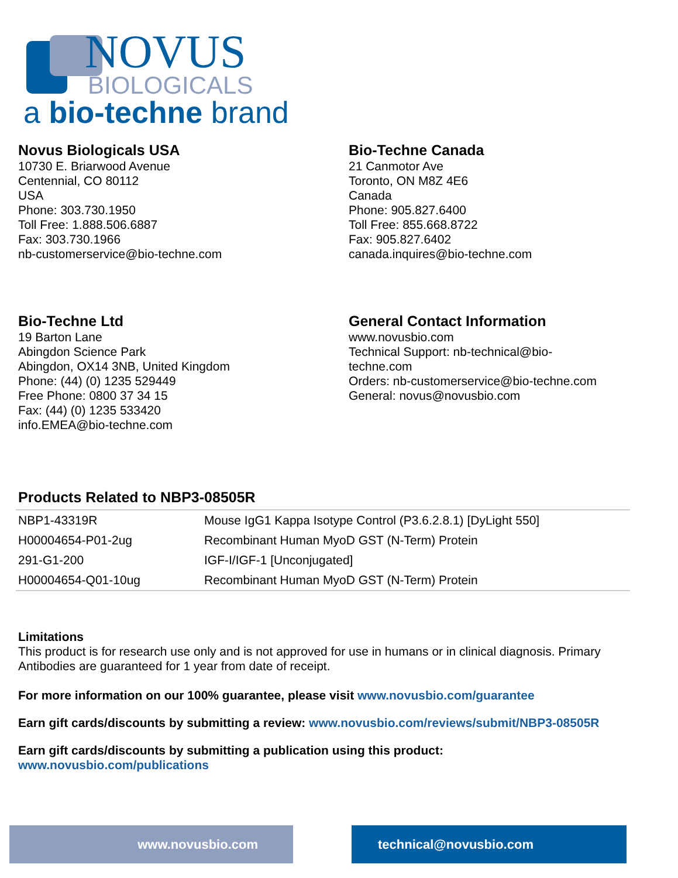NOVUS
BIOLOGICALS
a bio-techne brand
Novus Biologicals USA
10730 E. Briarwood Avenue
Centennial, CO 80112
USA
Phone: 303.730.1950
Toll Free: 1.888.506.6887
Fax: 303.730.1966
nb-customerservice@bio-techne.com
Bio-Techne Canada
21 Canmotor Ave
Toronto, ON M8Z 4E6
Canada
Phone: 905.827.6400
Toll Free: 855.668.8722
Fax: 905.827.6402
canada.inquires@bio-techne.com
Bio-Techne Ltd
19 Barton Lane
Abingdon Science Park
Abingdon, OX14 3NB, United Kingdom
Phone: (44) (0) 1235 529449
Free Phone: 0800 37 34 15
Fax: (44) (0) 1235 533420
info.EMEA@bio-techne.com
General Contact Information
www.novusbio.com
Technical Support: nb-technical@bio-
techne.com
Orders: nb-customerservice@bio-techne.com
General: novus@novusbio.com
Products Related to NBP3-08505R
| NBP1-43319R | Mouse IgG1 Kappa Isotype Control (P3.6.2.8.1) [DyLight 550] |
| H00004654-P01-2ug | Recombinant Human MyoD GST (N-Term) Protein |
| 291-G1-200 | IGF-I/IGF-1 [Unconjugated] |
| H00004654-Q01-10ug | Recombinant Human MyoD GST (N-Term) Protein |
Limitations
This product is for research use only and is not approved for use in humans or in clinical diagnosis. Primary Antibodies are guaranteed for 1 year from date of receipt.
For more information on our 100% guarantee, please visit www.novusbio.com/guarantee
Earn gift cards/discounts by submitting a review: www.novusbio.com/reviews/submit/NBP3-08505R
Earn gift cards/discounts by submitting a publication using this product:
www.novusbio.com/publications
www.novusbio.com technical@novusbio.com